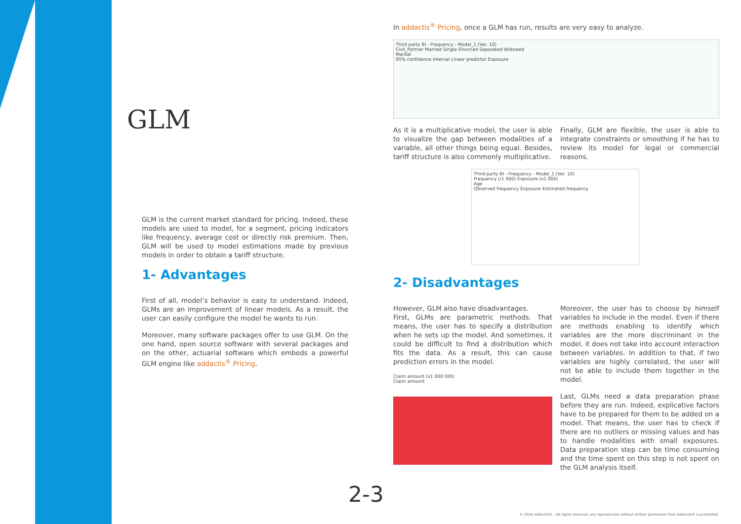GLM
GLM is the current market standard for pricing. Indeed, these models are used to model, for a segment, pricing indicators like frequency, average cost or directly risk premium. Then, GLM will be used to model estimations made by previous models in order to obtain a tariff structure.
1- Advantages
First of all, model’s behavior is easy to understand. Indeed, GLMs are an improvement of linear models. As a result, the user can easily configure the model he wants to run.
Moreover, many software packages offer to use GLM. On the one hand, open source software with several packages and on the other, actuarial software which embeds a powerful GLM engine like addactis<sup>®</sup> Pricing.
In addactis<sup>®</sup> Pricing, once a GLM has run, results are very easy to analyze.
Third party BI - Frequency - Model_1 (Ver. 10)
Civil_Partner Married Single Divorced Separated Widowed
Marital
95% confidence interval Linear predictor Exposure
As it is a multiplicative model, the user is able to visualize the gap between modalities of a variable, all other things being equal. Besides, tariff structure is also commonly multiplicative.
Finally, GLM are flexible, the user is able to integrate constraints or smoothing if he has to review its model for legal or commercial reasons.
Third party BI - Frequency - Model_1 (Ver. 10)
Frequency (/1 000) Exposure (x1 000)
Age
Observed frequency Exposure Estimated frequency
2- Disadvantages
However, GLM also have disadvantages.
First, GLMs are parametric methods. That means, the user has to specify a distribution when he sets up the model. And sometimes, it could be difficult to find a distribution which fits the data. As a result, this can cause prediction errors in the model.
Claim amount (x1 000 000)
Claim amount
Moreover, the user has to choose by himself variables to include in the model. Even if there are methods enabling to identify which variables are the more discriminant in the model, it does not take into account interaction between variables. In addition to that, if two variables are highly correlated, the user will not be able to include them together in the model.
Last, GLMs need a data preparation phase before they are run. Indeed, explicative factors have to be prepared for them to be added on a model. That means, the user has to check if there are no outliers or missing values and has to handle modalities with small exposures. Data preparation step can be time consuming and the time spent on this step is not spent on the GLM analysis itself.
2-3
© 2018 addactis® – All rights reserved; any reproduction without written permission from addactis® is prohibited.